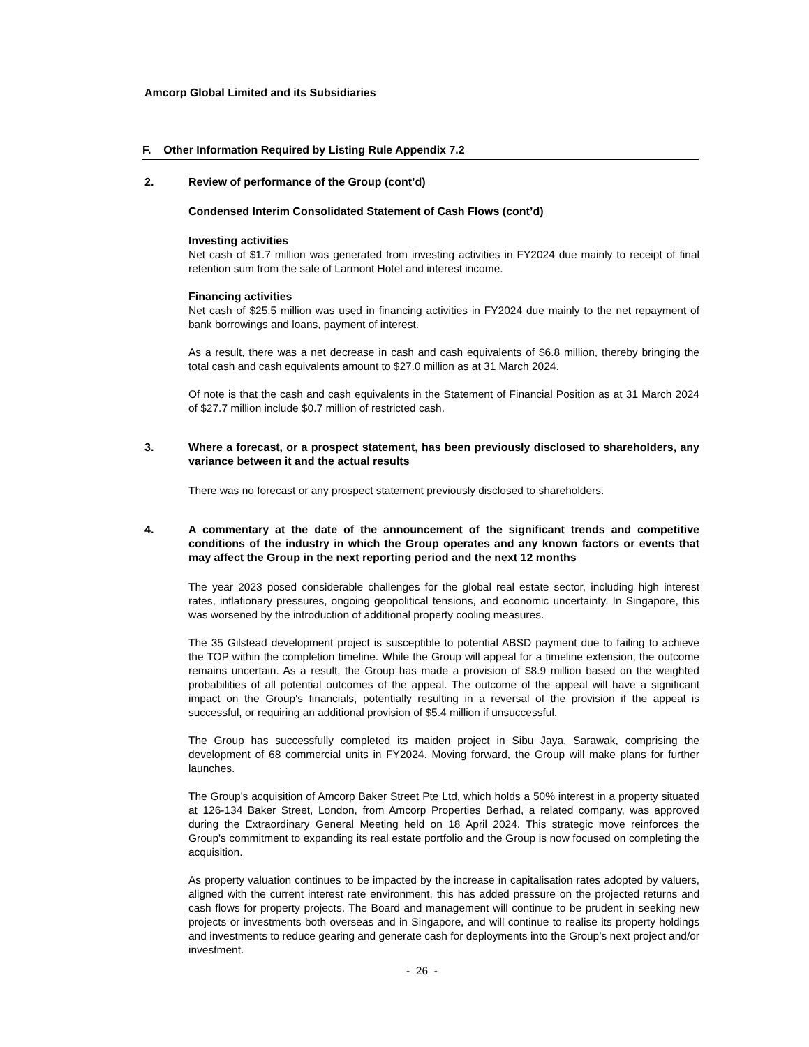Amcorp Global Limited and its Subsidiaries
F. Other Information Required by Listing Rule Appendix 7.2
2. Review of performance of the Group (cont’d)
Condensed Interim Consolidated Statement of Cash Flows (cont’d)
Investing activities
Net cash of $1.7 million was generated from investing activities in FY2024 due mainly to receipt of final retention sum from the sale of Larmont Hotel and interest income.
Financing activities
Net cash of $25.5 million was used in financing activities in FY2024 due mainly to the net repayment of bank borrowings and loans, payment of interest.
As a result, there was a net decrease in cash and cash equivalents of $6.8 million, thereby bringing the total cash and cash equivalents amount to $27.0 million as at 31 March 2024.
Of note is that the cash and cash equivalents in the Statement of Financial Position as at 31 March 2024 of $27.7 million include $0.7 million of restricted cash.
3. Where a forecast, or a prospect statement, has been previously disclosed to shareholders, any variance between it and the actual results
There was no forecast or any prospect statement previously disclosed to shareholders.
4. A commentary at the date of the announcement of the significant trends and competitive conditions of the industry in which the Group operates and any known factors or events that may affect the Group in the next reporting period and the next 12 months
The year 2023 posed considerable challenges for the global real estate sector, including high interest rates, inflationary pressures, ongoing geopolitical tensions, and economic uncertainty. In Singapore, this was worsened by the introduction of additional property cooling measures.
The 35 Gilstead development project is susceptible to potential ABSD payment due to failing to achieve the TOP within the completion timeline. While the Group will appeal for a timeline extension, the outcome remains uncertain. As a result, the Group has made a provision of $8.9 million based on the weighted probabilities of all potential outcomes of the appeal. The outcome of the appeal will have a significant impact on the Group's financials, potentially resulting in a reversal of the provision if the appeal is successful, or requiring an additional provision of $5.4 million if unsuccessful.
The Group has successfully completed its maiden project in Sibu Jaya, Sarawak, comprising the development of 68 commercial units in FY2024. Moving forward, the Group will make plans for further launches.
The Group's acquisition of Amcorp Baker Street Pte Ltd, which holds a 50% interest in a property situated at 126-134 Baker Street, London, from Amcorp Properties Berhad, a related company, was approved during the Extraordinary General Meeting held on 18 April 2024. This strategic move reinforces the Group's commitment to expanding its real estate portfolio and the Group is now focused on completing the acquisition.
As property valuation continues to be impacted by the increase in capitalisation rates adopted by valuers, aligned with the current interest rate environment, this has added pressure on the projected returns and cash flows for property projects. The Board and management will continue to be prudent in seeking new projects or investments both overseas and in Singapore, and will continue to realise its property holdings and investments to reduce gearing and generate cash for deployments into the Group’s next project and/or investment.
- 26 -